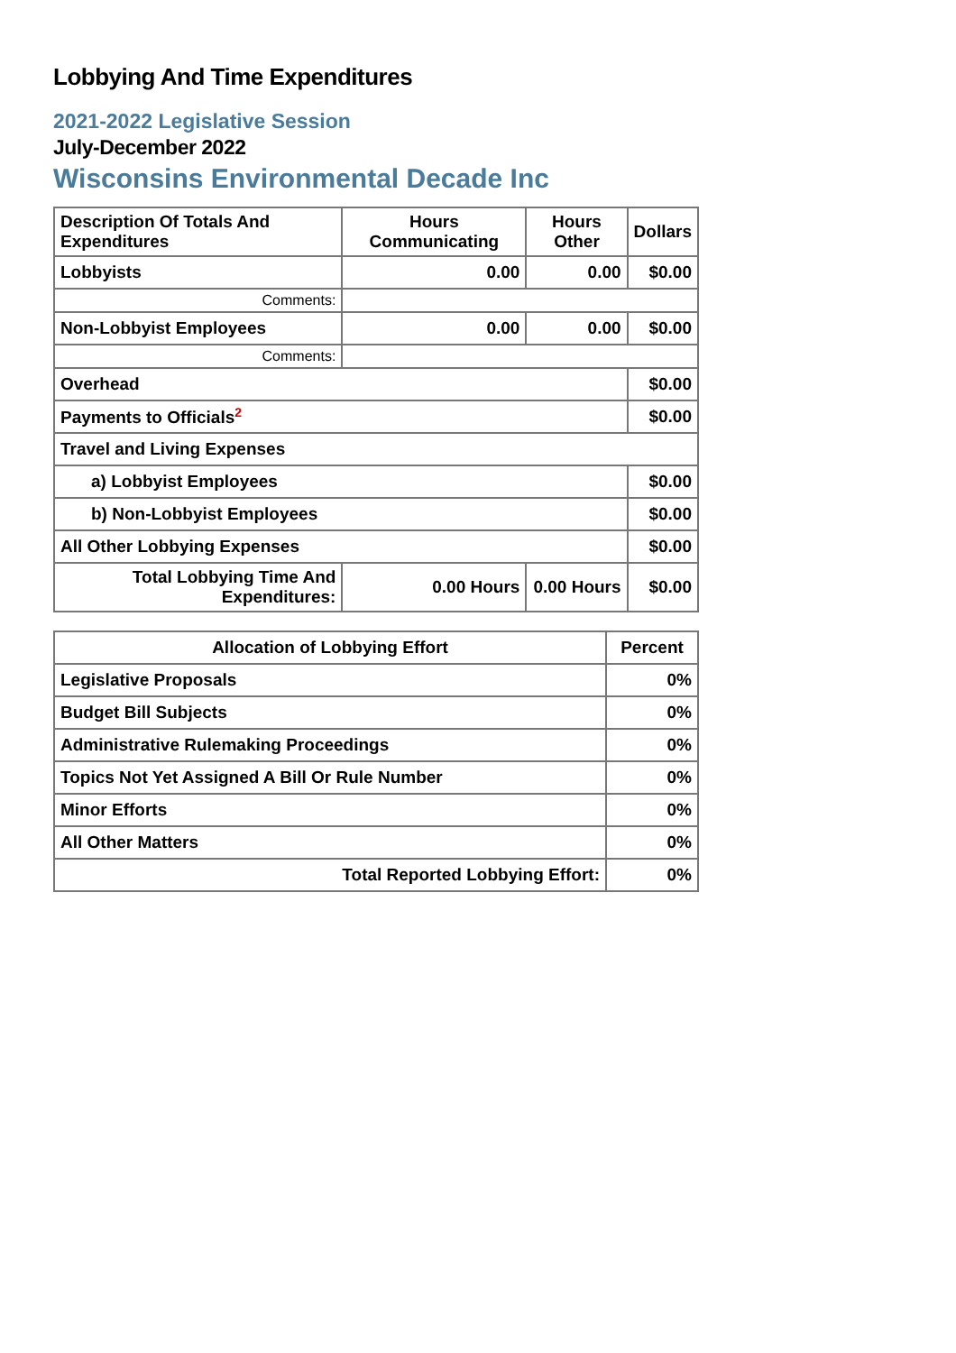Lobbying And Time Expenditures
2021-2022 Legislative Session
July-December 2022
Wisconsins Environmental Decade Inc
| Description Of Totals And Expenditures | Hours Communicating | Hours Other | Dollars |
| --- | --- | --- | --- |
| Lobbyists | 0.00 | 0.00 | $0.00 |
| Comments: | | | |
| Non-Lobbyist Employees | 0.00 | 0.00 | $0.00 |
| Comments: | | | |
| Overhead | | | $0.00 |
| Payments to Officials<sup>2</sup> | | | $0.00 |
| Travel and Living Expenses | | | |
| a) Lobbyist Employees | | | $0.00 |
| b) Non-Lobbyist Employees | | | $0.00 |
| All Other Lobbying Expenses | | | $0.00 |
| Total Lobbying Time And Expenditures: | 0.00 Hours | 0.00 Hours | $0.00 |
| Allocation of Lobbying Effort | Percent |
| --- | --- |
| Legislative Proposals | 0% |
| Budget Bill Subjects | 0% |
| Administrative Rulemaking Proceedings | 0% |
| Topics Not Yet Assigned A Bill Or Rule Number | 0% |
| Minor Efforts | 0% |
| All Other Matters | 0% |
| Total Reported Lobbying Effort: | 0% |